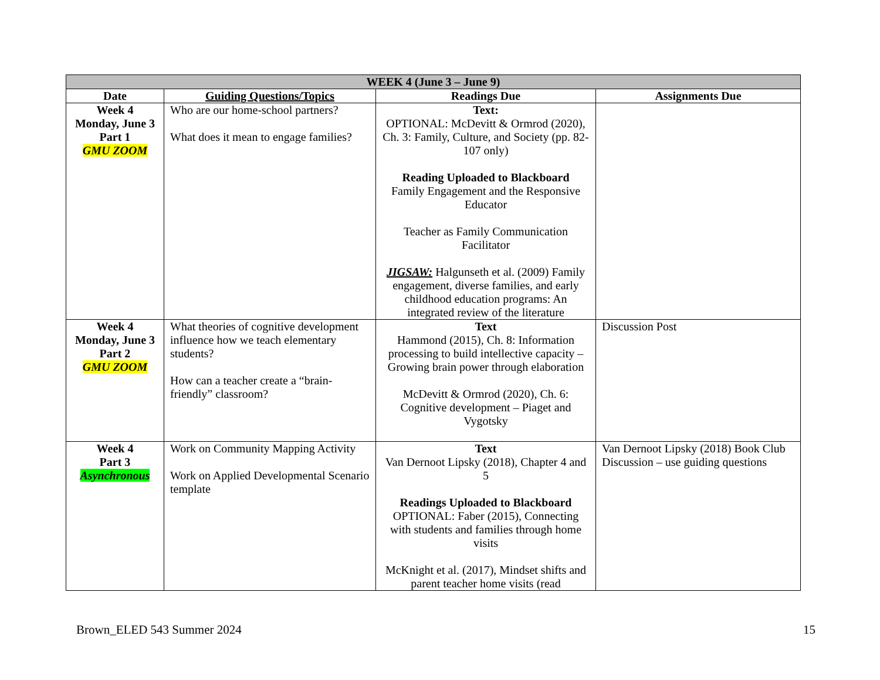| WEEK 4 (June 3 – June 9) | | | |
| --- | --- | --- | --- |
| Date | Guiding Questions/Topics | Readings Due | Assignments Due |
| Week 4 Monday, June 3 Part 1 GMU ZOOM | Who are our home-school partners? What does it mean to engage families? | Text: OPTIONAL: McDevitt & Ormrod (2020), Ch. 3: Family, Culture, and Society (pp. 82-107 only) Reading Uploaded to Blackboard Family Engagement and the Responsive Educator Teacher as Family Communication Facilitator JIGSAW: Halgunseth et al. (2009) Family engagement, diverse families, and early childhood education programs: An integrated review of the literature | |
| Week 4 Monday, June 3 Part 2 GMU ZOOM | What theories of cognitive development influence how we teach elementary students? How can a teacher create a “brain-friendly” classroom? | Text Hammond (2015), Ch. 8: Information processing to build intellective capacity – Growing brain power through elaboration McDevitt & Ormrod (2020), Ch. 6: Cognitive development – Piaget and Vygotsky | Discussion Post |
| Week 4 Part 3 Asynchronous | Work on Community Mapping Activity Work on Applied Developmental Scenario template | Text Van Dernoot Lipsky (2018), Chapter 4 and 5 Readings Uploaded to Blackboard OPTIONAL: Faber (2015), Connecting with students and families through home visits McKnight et al. (2017), Mindset shifts and parent teacher home visits (read | Van Dernoot Lipsky (2018) Book Club Discussion – use guiding questions |
Brown_ELED 543 Summer 2024 15